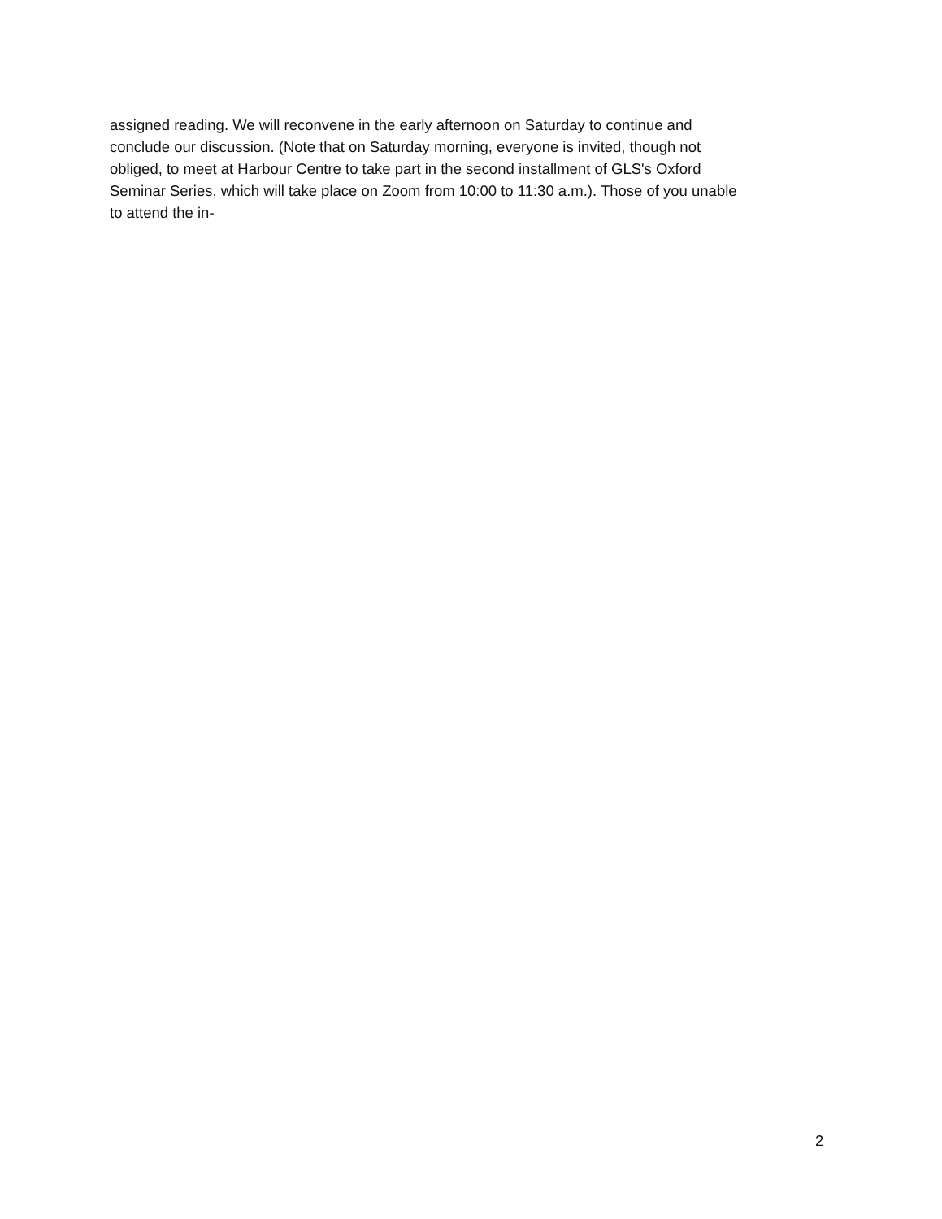assigned reading. We will reconvene in the early afternoon on Saturday to continue and
conclude our discussion. (Note that on Saturday morning, everyone is invited, though not
obliged, to meet at Harbour Centre to take part in the second installment of GLS's Oxford
Seminar Series, which will take place on Zoom from 10:00 to 11:30 a.m.). Those of you unable
to attend the in-
2